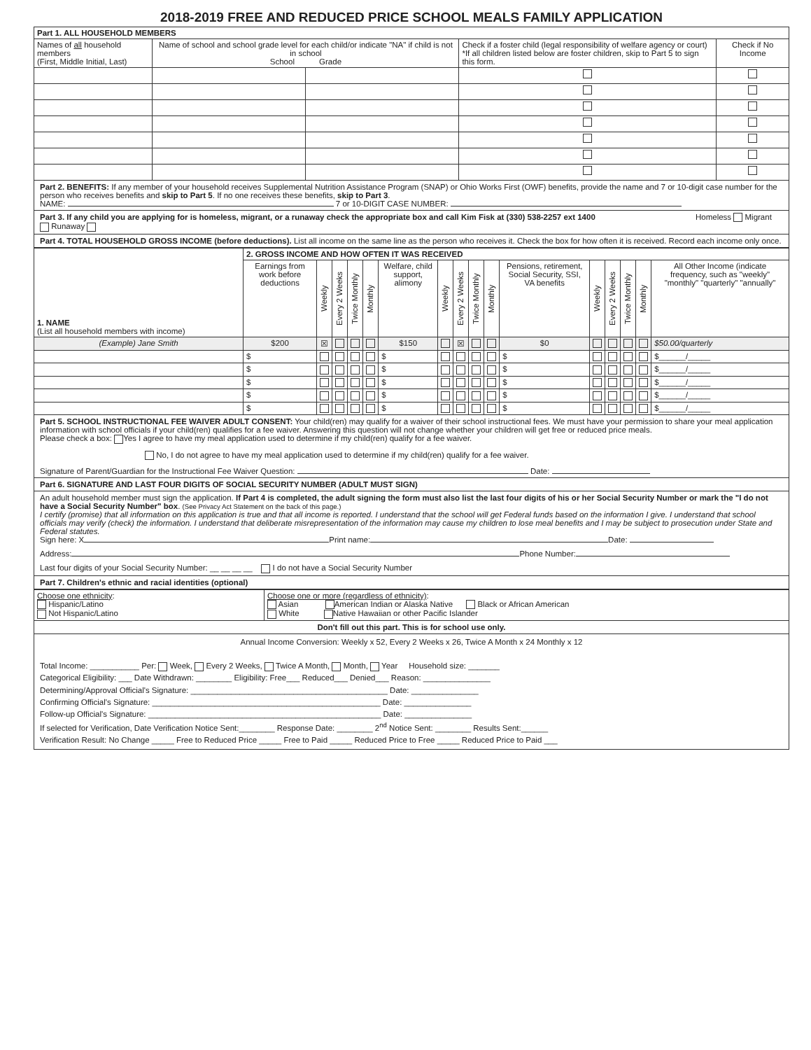2018-2019 FREE AND REDUCED PRICE SCHOOL MEALS FAMILY APPLICATION
| Part 1. ALL HOUSEHOLD MEMBERS | | | | |
| --- | --- | --- | --- | --- |
| Names of all household members (First, Middle Initial, Last) | Name of school and school grade level for each child/or indicate "NA" if child is not in school School Grade | | Check if a foster child (legal responsibility of welfare agency or court) *If all children listed below are foster children, skip to Part 5 to sign this form. | Check if No Income |
Part 2. BENEFITS: If any member of your household receives Supplemental Nutrition Assistance Program (SNAP) or Ohio Works First (OWF) benefits, provide the name and 7 or 10-digit case number for the person who receives benefits and skip to Part 5. If no one receives these benefits, skip to Part 3.
NAME: 7 or 10-DIGIT CASE NUMBER:
Part 3. If any child you are applying for is homeless, migrant, or a runaway check the appropriate box and call Kim Fisk at (330) 538-2257 ext 1400 Homeless Migrant Runaway
Part 4. TOTAL HOUSEHOLD GROSS INCOME (before deductions). List all income on the same line as the person who receives it. Check the box for how often it is received. Record each income only once.
| 1. NAME (List all household members with income) | 2. GROSS INCOME AND HOW OFTEN IT WAS RECEIVED | | | | | | | | | | | | | | | |
| --- | --- | --- | --- | --- | --- | --- | --- | --- | --- | --- | --- | --- | --- | --- | --- | --- |
| | Earnings from work before deductions | Weekly | Every 2 Weeks | Twice Monthly | Monthly | Welfare, child support, alimony | Weekly | Every 2 Weeks | Twice Monthly | Monthly | Pensions, retirement, Social Security, SSI, VA benefits | Weekly | Every 2 Weeks | Twice Monthly | Monthly | All Other Income (indicate frequency, such as "weekly" "monthly" "quarterly" "annually" |
| (Example) Jane Smith | $200 | ☒ | | | | $150 | | ☒ | | | $0 | | | | | $50.00/quarterly |
| | $ | | | | | $ | | | | | $ | | | | | $______/_____ |
| | $ | | | | | $ | | | | | $ | | | | | $______/_____ |
| | $ | | | | | $ | | | | | $ | | | | | $______/_____ |
| | $ | | | | | $ | | | | | $ | | | | | $______/_____ |
| | $ | | | | | $ | | | | | $ | | | | | $______/_____ |
Part 5. SCHOOL INSTRUCTIONAL FEE WAIVER ADULT CONSENT: Your child(ren) may qualify for a waiver of their school instructional fees. We must have your permission to share your meal application information with school officials if your child(ren) qualifies for a fee waiver. Answering this question will not change whether your children will get free or reduced price meals.
Please check a box: Yes I agree to have my meal application used to determine if my child(ren) qualify for a fee waiver.
No, I do not agree to have my meal application used to determine if my child(ren) qualify for a fee waiver.
Signature of Parent/Guardian for the Instructional Fee Waiver Question: Date:
Part 6. SIGNATURE AND LAST FOUR DIGITS OF SOCIAL SECURITY NUMBER (ADULT MUST SIGN)
An adult household member must sign the application. If Part 4 is completed, the adult signing the form must also list the last four digits of his or her Social Security Number or mark the "I do not have a Social Security Number" box. (See Privacy Act Statement on the back of this page.)
I certify (promise) that all information on this application is true and that all income is reported. I understand that the school will get Federal funds based on the information I give. I understand that school officials may verify (check) the information. I understand that deliberate misrepresentation of the information may cause my children to lose meal benefits and I may be subject to prosecution under State and Federal statutes.
Sign here: X Print name: Date:
Address: Phone Number:
Last four digits of your Social Security Number: __ __ __ __ I do not have a Social Security Number
Part 7. Children's ethnic and racial identities (optional)
| Choose one ethnicity : Hispanic/Latino Not Hispanic/Latino | Choose one or more (regardless of ethnicity) : Asian American Indian or Alaska Native Black or African American White Native Hawaiian or other Pacific Islander |
Don't fill out this part. This is for school use only.
Annual Income Conversion: Weekly x 52, Every 2 Weeks x 26, Twice A Month x 24 Monthly x 12
Total Income: ___________ Per: Week, Every 2 Weeks, Twice A Month, Month, Year Household size: _______
Categorical Eligibility: ___ Date Withdrawn: ________ Eligibility: Free___ Reduced___ Denied___ Reason: _______________
Determining/Approval Official's Signature: ____________________________________________ Date: _______________
Confirming Official's Signature: ___________________________________________________ Date: _______________
Follow-up Official's Signature: ____________________________________________________ Date: _______________
If selected for Verification, Date Verification Notice Sent:________ Response Date: ________ 2<sup>nd</sup> Notice Sent: ________ Results Sent:______
Verification Result: No Change _____ Free to Reduced Price _____ Free to Paid _____ Reduced Price to Free _____ Reduced Price to Paid ___